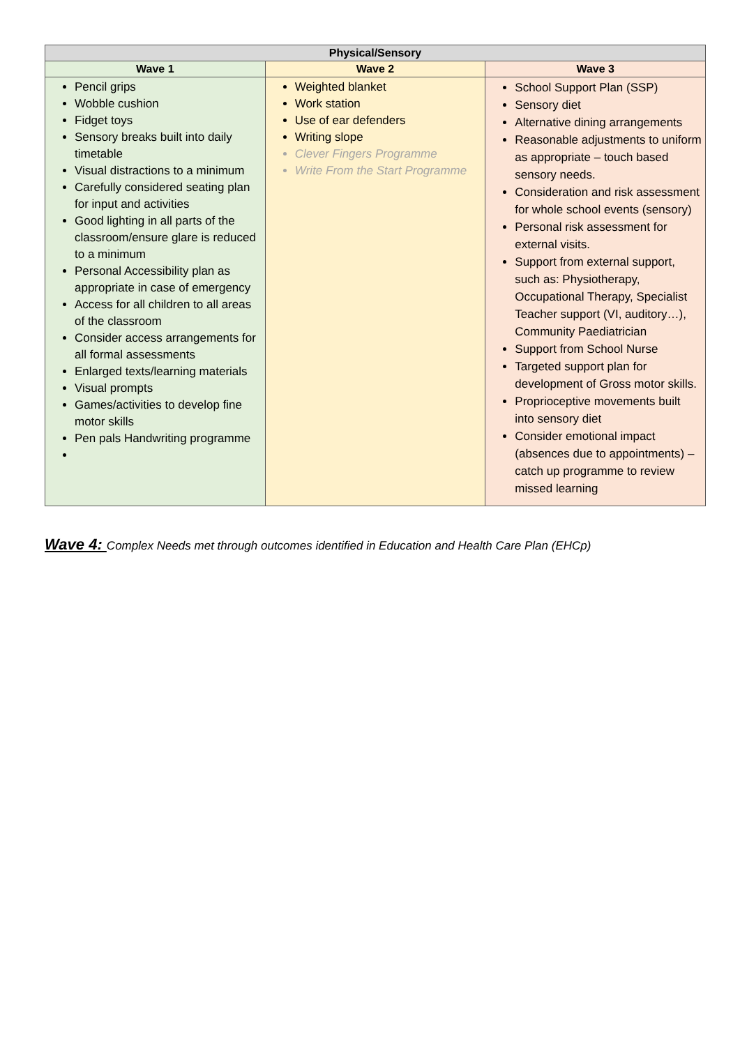| Physical/Sensory | | |
| --- | --- | --- |
| Wave 1 | Wave 2 | Wave 3 |
| Pencil grips Wobble cushion Fidget toys Sensory breaks built into daily timetable Visual distractions to a minimum Carefully considered seating plan for input and activities Good lighting in all parts of the classroom/ensure glare is reduced to a minimum Personal Accessibility plan as appropriate in case of emergency Access for all children to all areas of the classroom Consider access arrangements for all formal assessments Enlarged texts/learning materials Visual prompts Games/activities to develop fine motor skills Pen pals Handwriting programme | Weighted blanket Work station Use of ear defenders Writing slope Clever Fingers Programme Write From the Start Programme | School Support Plan (SSP) Sensory diet Alternative dining arrangements Reasonable adjustments to uniform as appropriate – touch based sensory needs. Consideration and risk assessment for whole school events (sensory) Personal risk assessment for external visits. Support from external support, such as: Physiotherapy, Occupational Therapy, Specialist Teacher support (VI, auditory…), Community Paediatrician Support from School Nurse Targeted support plan for development of Gross motor skills. Proprioceptive movements built into sensory diet Consider emotional impact (absences due to appointments) – catch up programme to review missed learning |
Wave 4: Complex Needs met through outcomes identified in Education and Health Care Plan (EHCp)